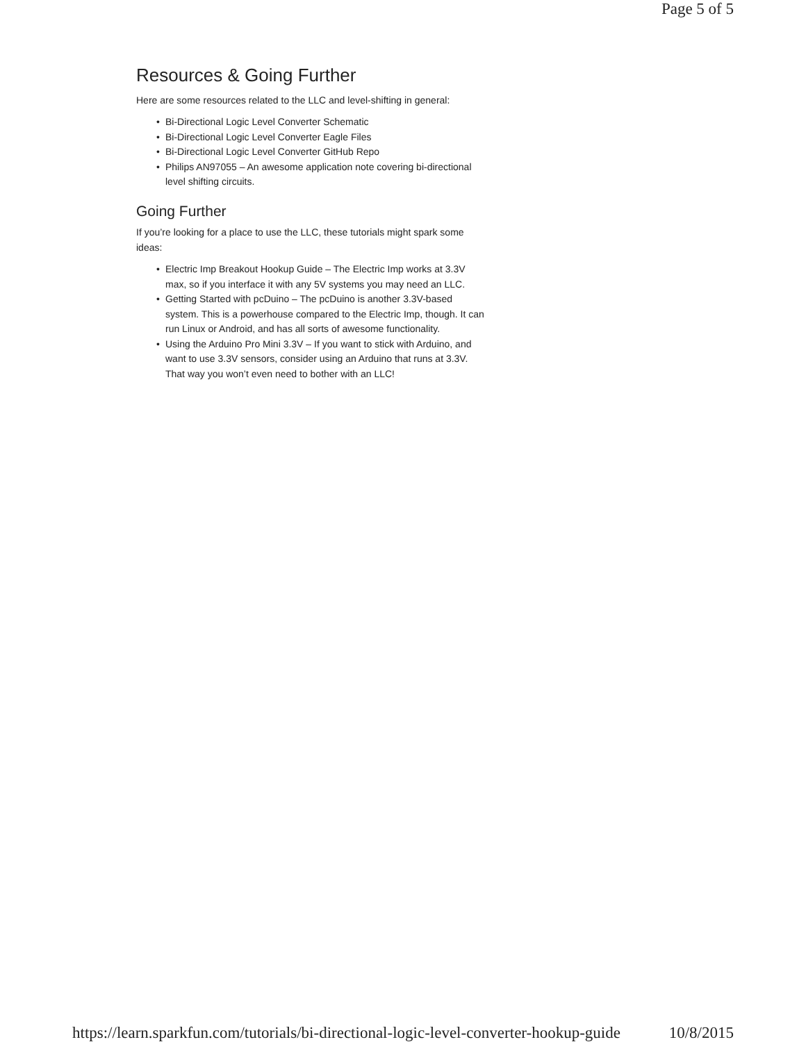Page 5 of 5
Resources & Going Further
Here are some resources related to the LLC and level-shifting in general:
• Bi-Directional Logic Level Converter Schematic
• Bi-Directional Logic Level Converter Eagle Files
• Bi-Directional Logic Level Converter GitHub Repo
• Philips AN97055 – An awesome application note covering bi-directional level shifting circuits.
Going Further
If you’re looking for a place to use the LLC, these tutorials might spark some ideas:
• Electric Imp Breakout Hookup Guide – The Electric Imp works at 3.3V max, so if you interface it with any 5V systems you may need an LLC.
• Getting Started with pcDuino – The pcDuino is another 3.3V-based system. This is a powerhouse compared to the Electric Imp, though. It can run Linux or Android, and has all sorts of awesome functionality.
• Using the Arduino Pro Mini 3.3V – If you want to stick with Arduino, and want to use 3.3V sensors, consider using an Arduino that runs at 3.3V. That way you won’t even need to bother with an LLC!
https://learn.sparkfun.com/tutorials/bi-directional-logic-level-converter-hookup-guide 10/8/2015